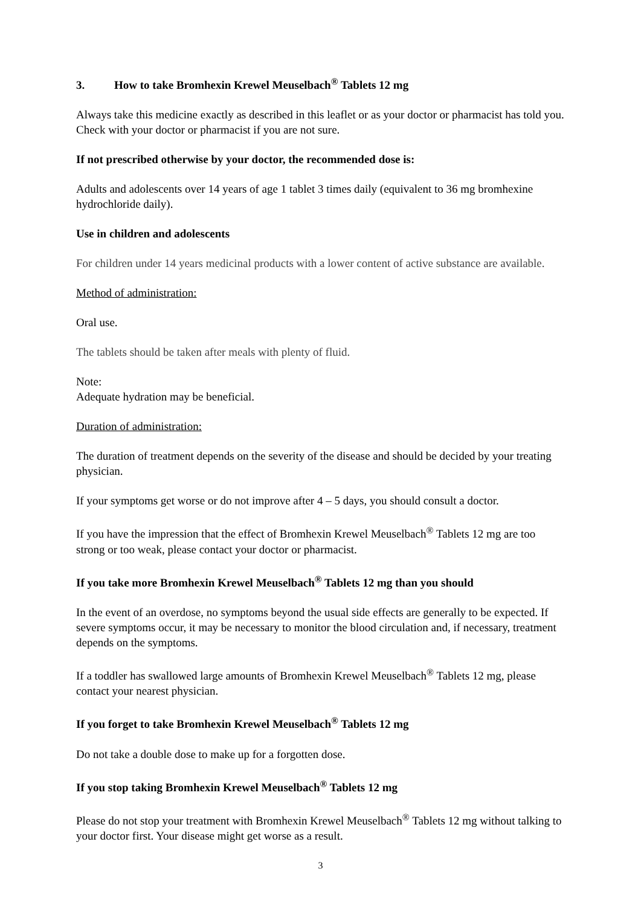3. How to take Bromhexin Krewel Meuselbach<sup>®</sup> Tablets 12 mg
Always take this medicine exactly as described in this leaflet or as your doctor or pharmacist has told you. Check with your doctor or pharmacist if you are not sure.
If not prescribed otherwise by your doctor, the recommended dose is:
Adults and adolescents over 14 years of age 1 tablet 3 times daily (equivalent to 36 mg bromhexine hydrochloride daily).
Use in children and adolescents
For children under 14 years medicinal products with a lower content of active substance are available.
Method of administration:
Oral use.
The tablets should be taken after meals with plenty of fluid.
Note:
Adequate hydration may be beneficial.
Duration of administration:
The duration of treatment depends on the severity of the disease and should be decided by your treating physician.
If your symptoms get worse or do not improve after 4 – 5 days, you should consult a doctor.
If you have the impression that the effect of Bromhexin Krewel Meuselbach<sup>®</sup> Tablets 12 mg are too strong or too weak, please contact your doctor or pharmacist.
If you take more Bromhexin Krewel Meuselbach<sup>®</sup> Tablets 12 mg than you should
In the event of an overdose, no symptoms beyond the usual side effects are generally to be expected. If severe symptoms occur, it may be necessary to monitor the blood circulation and, if necessary, treatment depends on the symptoms.
If a toddler has swallowed large amounts of Bromhexin Krewel Meuselbach<sup>®</sup> Tablets 12 mg, please contact your nearest physician.
If you forget to take Bromhexin Krewel Meuselbach<sup>®</sup> Tablets 12 mg
Do not take a double dose to make up for a forgotten dose.
If you stop taking Bromhexin Krewel Meuselbach<sup>®</sup> Tablets 12 mg
Please do not stop your treatment with Bromhexin Krewel Meuselbach<sup>®</sup> Tablets 12 mg without talking to your doctor first. Your disease might get worse as a result.
3